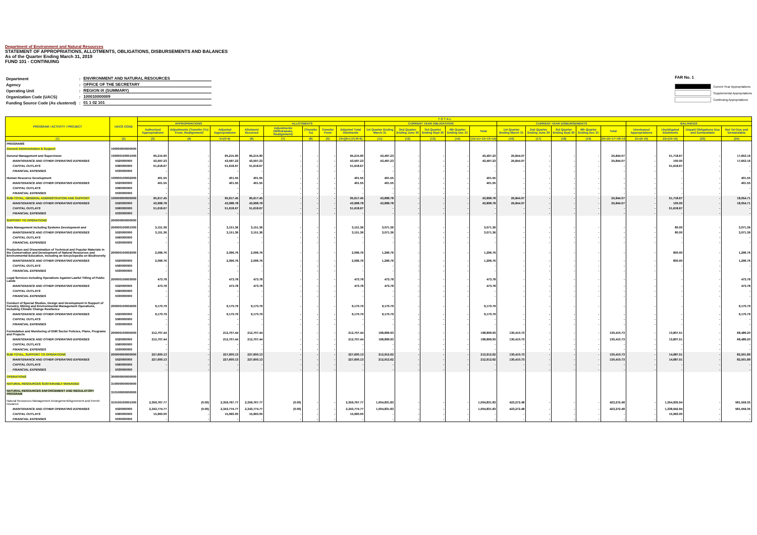Department of Environment and Natural Resources
STATEMENT OF APPROPRIATIONS, ALLOTMENTS, OBLIGATIONS, DISBURSEMENTS AND BALANCES
As of the Quarter Ending March 31, 2019
FUND 101 - CONTINUING
| Department | : | ENVIRONMENT AND NATURAL RESOURCES |
| Agency | : | OFFICE OF THE SECRETARY |
| Operating Unit | : | REGION IX (SUMMARY) |
| Organization Code (UACS) | : | 100010000009 |
| Funding Source Code (As clustered) | : | 01 1 02 101 |
FAR No. 1
Current Year Appropriations
Supplemental Appropriations
Continuing Appropriations
| PROGRAM / ACTIVITY / PROJECT | UACS CODE | T O T A L | | | | | | | | | | | | | | | | | | | | | |
| --- | --- | --- | --- | --- | --- | --- | --- | --- | --- | --- | --- | --- | --- | --- | --- | --- | --- | --- | --- | --- | --- | --- | --- |
| | | APPROPRIATIONS | | | ALLOTMENTS | | | | | CURRENT YEAR OBLIGATIONS | | | | | CURRENT YEAR DISBURSEMENTS | | | | | BALANCES | | | |
| | | Authorized Appropriations | Adjustments (Transfer (To) From, Realignment) | Adjusted Appropriations | Allotment Received | Adjustments (Withdrawals, Realignment) | (Transfer To) | Transfer From | Adjusted Total Allotments | 1st Quarter Ending March 31 | 2nd Quarter Ending June 30 | 3rd Quarter Ending Sept 30 | 4th Quarter Ending Dec 31 | Total | 1st Quarter Ending March 31 | 2nd Quarter Ending June 30 | 3rd Quarter Ending Sept 30 | 4th Quarter Ending Dec 31 | Total | Unreleased Appropriations | Unobligated Allotments | Unpaid Obligations Due and Demandable | Not Yet Due and Demandable |
| (1) | (2) | (3) | (4) | 5=(3+4) | (6) | (7) | (8) | (9) | 10=[(6+(-)7)-8+9] | (11) | (12) | (13) | (14) | (15=11+12+13+14) | (16) | (17) | (18) | (19) | 20=16+17+18+19 | 21=(5-10) | 22=(10-15) | (23) | (24) |
| PROGRAMS | | | | | | | | | | | | | | | | | | | | | | | |
| General Administration & Support | 100000000000000 | | | | | | | | | | | | | | | | | | | | | | |
| General Management and Supervision | 100000100001000 | 95,215.90 | - | 95,215.90 | 95,215.90 | - | - | - | 95,215.90 | 43,497.23 | - | - | - | 43,497.23 | 25,844.07 | - | - | - | 25,844.07 | - | 51,718.67 | - | 17,653.16 |
| MAINTENANCE AND OTHER OPERATING EXPENSES | 5020000000 | 43,597.23 | - | 43,597.23 | 43,597.23 | - | - | - | 43,597.23 | 43,497.23 | - | - | - | 43,497.23 | 25,844.07 | - | - | - | 25,844.07 | - | 100.00 | - | 17,653.16 |
| CAPITAL OUTLAYS | 5060000000 | 51,618.67 | - | 51,618.67 | 51,618.67 | - | - | - | 51,618.67 | - | - | - | - | - | - | - | - | - | - | - | 51,618.67 | - | - |
| FINANCIAL EXPENSES | 5030000000 | - | - | - | - | - | - | - | - | - | - | - | - | - | - | - | - | - | - | - | - | - | - |
| Human Resource Development | 100000100002000 | 401.55 | - | 401.55 | 401.55 | - | - | - | 401.55 | 401.55 | - | - | - | 401.55 | - | - | - | - | - | - | - | - | 401.55 |
| MAINTENANCE AND OTHER OPERATING EXPENSES | 5020000000 | 401.55 | - | 401.55 | 401.55 | - | - | - | 401.55 | 401.55 | - | - | - | 401.55 | - | - | - | - | - | - | - | - | 401.55 |
| CAPITAL OUTLAYS | 5060000000 | - | - | - | - | - | - | - | - | - | - | - | - | - | - | - | - | - | - | - | - | - | - |
| FINANCIAL EXPENSES | 5030000000 | - | - | - | - | - | - | - | - | - | - | - | - | - | - | - | - | - | - | - | - | - | - |
| SUB-TOTAL, GENERAL ADMINISTRATION AND SUPPORT | 100000000000000 | 95,617.45 | - | 95,617.45 | 95,617.45 | - | - | - | 95,617.45 | 43,898.78 | - | - | - | 43,898.78 | 25,844.07 | - | - | - | 25,844.07 | - | 51,718.67 | - | 18,054.71 |
| MAINTENANCE AND OTHER OPERATING EXPENSES | 5020000000 | 43,998.78 | - | 43,998.78 | 43,998.78 | - | - | - | 43,998.78 | 43,898.78 | - | - | - | 43,898.78 | 25,844.07 | - | - | - | 25,844.07 | - | 100.00 | - | 18,054.71 |
| CAPITAL OUTLAYS | 5060000000 | 51,618.67 | - | 51,618.67 | 51,618.67 | - | - | - | 51,618.67 | - | - | - | - | - | - | - | - | - | - | - | 51,618.67 | - | - |
| FINANCIAL EXPENSES | 5030000000 | - | - | - | - | - | - | - | - | - | - | - | - | - | - | - | - | - | - | - | - | - | - |
| SUPPORT TO OPERATIONS | 200000000000000 | | | | | | | | | | | | | | | | | | | | | | |
| Data Management including Systems Development and | 200000100001000 | 3,151.36 | - | 3,151.36 | 3,151.36 | - | - | - | 3,151.36 | 3,071.36 | - | - | - | 3,071.36 | - | - | - | - | - | - | 80.00 | - | 3,071.36 |
| MAINTENANCE AND OTHER OPERATING EXPENSES | 5020000000 | 3,151.36 | - | 3,151.36 | 3,151.36 | - | - | - | 3,151.36 | 3,071.36 | - | - | - | 3,071.36 | - | - | - | - | - | - | 80.00 | - | 3,071.36 |
| CAPITAL OUTLAYS | 5060000000 | - | - | - | - | - | - | - | - | - | - | - | - | - | - | - | - | - | - | - | - | - | - |
| FINANCIAL EXPENSES | 5030000000 | - | - | - | - | - | - | - | - | - | - | - | - | - | - | - | - | - | - | - | - | - | - |
| Production and Dissemination of Technical and Popular Materials in the Conservation and Development of Natural Resources and Environmental Education, including an Encyclopedia on Biodiversity | 200000100002000 | 2,096.76 | - | 2,096.76 | 2,096.76 | - | - | - | 2,096.76 | 1,296.76 | - | - | - | 1,296.76 | - | - | - | - | - | - | 800.00 | - | 1,296.76 |
| MAINTENANCE AND OTHER OPERATING EXPENSES | 5020000000 | 2,096.76 | - | 2,096.76 | 2,096.76 | - | - | - | 2,096.76 | 1,296.76 | - | - | - | 1,296.76 | - | - | - | - | - | - | 800.00 | - | 1,296.76 |
| CAPITAL OUTLAYS | 5060000000 | - | - | - | - | - | - | - | - | - | - | - | - | - | - | - | - | - | - | - | - | - | - |
| FINANCIAL EXPENSES | 5030000000 | - | - | - | - | - | - | - | - | - | - | - | - | - | - | - | - | - | - | - | - | - | - |
| Legal Services including Operations Against Lawful Titling of Public Lands | 200000100003000 | 473.78 | - | 473.78 | 473.78 | - | - | - | 473.78 | 473.78 | - | - | - | 473.78 | - | - | - | - | - | - | - | - | 473.78 |
| MAINTENANCE AND OTHER OPERATING EXPENSES | 5020000000 | 473.78 | - | 473.78 | 473.78 | - | - | - | 473.78 | 473.78 | - | - | - | 473.78 | - | - | - | - | - | - | - | - | 473.78 |
| CAPITAL OUTLAYS | 5060000000 | - | - | - | - | - | - | - | - | - | - | - | - | - | - | - | - | - | - | - | - | - | - |
| FINANCIAL EXPENSES | 5030000000 | - | - | - | - | - | - | - | - | - | - | - | - | - | - | - | - | - | - | - | - | - | - |
| Conduct of Special Studies, Design and Development in Support of Forestry, Mining and Environmental Management Operations, Including Climate Change Resilience | 200000100004000 | 9,170.79 | - | 9,170.79 | 9,170.79 | - | - | - | 9,170.79 | 9,170.79 | - | - | - | 9,170.79 | - | - | - | - | - | - | - | - | 9,170.79 |
| MAINTENANCE AND OTHER OPERATING EXPENSES | 5020000000 | 9,170.79 | - | 9,170.79 | 9,170.79 | - | - | - | 9,170.79 | 9,170.79 | - | - | - | 9,170.79 | - | - | - | - | - | - | - | - | 9,170.79 |
| CAPITAL OUTLAYS | 5060000000 | - | - | - | - | - | - | - | - | - | - | - | - | - | - | - | - | - | - | - | - | - | - |
| FINANCIAL EXPENSES | 5030000000 | - | - | - | - | - | - | - | - | - | - | - | - | - | - | - | - | - | - | - | - | - | - |
| Formulation and Monitoring of ENR Sector Policies, Plans, Programs and Projects | 200000100005000 | 212,707.44 | - | 212,707.44 | 212,707.44 | - | - | - | 212,707.44 | 198,899.93 | - | - | - | 198,899.93 | 130,410.73 | - | - | - | 130,410.73 | - | 13,807.51 | - | 68,489.20 |
| MAINTENANCE AND OTHER OPERATING EXPENSES | 5020000000 | 212,707.44 | - | 212,707.44 | 212,707.44 | - | - | - | 212,707.44 | 198,899.93 | - | - | - | 198,899.93 | 130,410.73 | - | - | - | 130,410.73 | - | 13,807.51 | - | 68,489.20 |
| CAPITAL OUTLAYS | 5060000000 | - | - | - | - | - | - | - | - | - | - | - | - | - | - | - | - | - | - | - | - | - | - |
| FINANCIAL EXPENSES | 5030000000 | - | - | - | - | - | - | - | - | - | - | - | - | - | - | - | - | - | - | - | - | - | - |
| SUB-TOTAL, SUPPORT TO OPERATIONS | 200000000000000 | 227,600.13 | - | 227,600.13 | 227,600.13 | - | - | - | 227,600.13 | 212,912.62 | - | - | - | 212,912.62 | 130,410.73 | - | - | - | 130,410.73 | - | 14,687.51 | - | 82,501.89 |
| MAINTENANCE AND OTHER OPERATING EXPENSES | 5020000000 | 227,600.13 | - | 227,600.13 | 227,600.13 | - | - | - | 227,600.13 | 212,912.62 | - | - | - | 212,912.62 | 130,410.73 | - | - | - | 130,410.73 | - | 14,687.51 | - | 82,501.89 |
| CAPITAL OUTLAYS | 5060000000 | - | - | - | - | - | - | - | - | - | - | - | - | - | - | - | - | - | - | - | - | - | - |
| FINANCIAL EXPENSES | 5030000000 | - | - | - | - | - | - | - | - | - | - | - | - | - | - | - | - | - | - | - | - | - | - |
| OPERATIONS | 300000000000000 | | | | | | | | | | | | | | | | | | | | | | |
| NATURAL RESOURCES SUSTAINABLY MANAGED | 310000000000000 | | | | | | | | | | | | | | | | | | | | | | |
| NATURAL RESOURCES ENFORCEMENT AND REGULATORY PROGRAM | 310100000000000 | | | | | | | | | | | | | | | | | | | | | | |
| Natural Resources Management Arrangement/Agreement and Permit Issuance | 310100100001000 | 2,359,767.77 | (0.00) | 2,359,767.77 | 2,359,767.77 | (0.00) | - | - | 2,359,767.77 | 1,004,831.83 | - | - | - | 1,004,831.83 | 423,272.48 | - | - | - | 423,272.48 | - | 1,354,935.94 | - | 581,559.35 |
| MAINTENANCE AND OTHER OPERATING EXPENSES | 5020000000 | 2,343,774.77 | (0.00) | 2,343,774.77 | 2,343,774.77 | (0.00) | - | - | 2,343,774.77 | 1,004,831.83 | - | - | - | 1,004,831.83 | 423,272.48 | - | - | - | 423,272.48 | - | 1,338,942.94 | - | 581,559.35 |
| CAPITAL OUTLAYS | 5060000000 | 15,993.00 | - | 15,993.00 | 15,993.00 | - | - | - | 15,993.00 | - | - | - | - | - | - | - | - | - | - | - | 15,993.00 | - | - |
| FINANCIAL EXPENSES | 5030000000 | - | - | - | - | - | - | - | - | - | - | - | - | - | - | - | - | - | - | - | - | - | - |